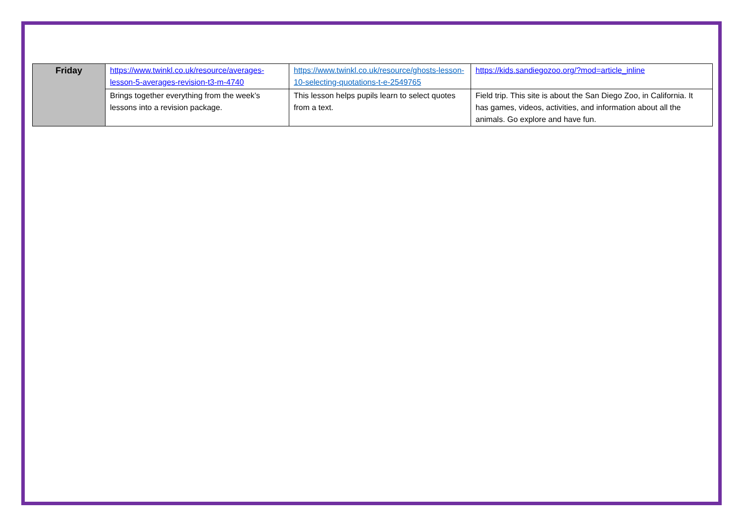| Friday | https://www.twinkl.co.uk/resource/averages-lesson-5-averages-revision-t3-m-4740 | https://www.twinkl.co.uk/resource/ghosts-lesson-10-selecting-quotations-t-e-2549765 | https://kids.sandiegozoo.org/?mod=article_inline |
| | Brings together everything from the week’s lessons into a revision package. | This lesson helps pupils learn to select quotes from a text. | Field trip. This site is about the San Diego Zoo, in California. It has games, videos, activities, and information about all the animals. Go explore and have fun. |